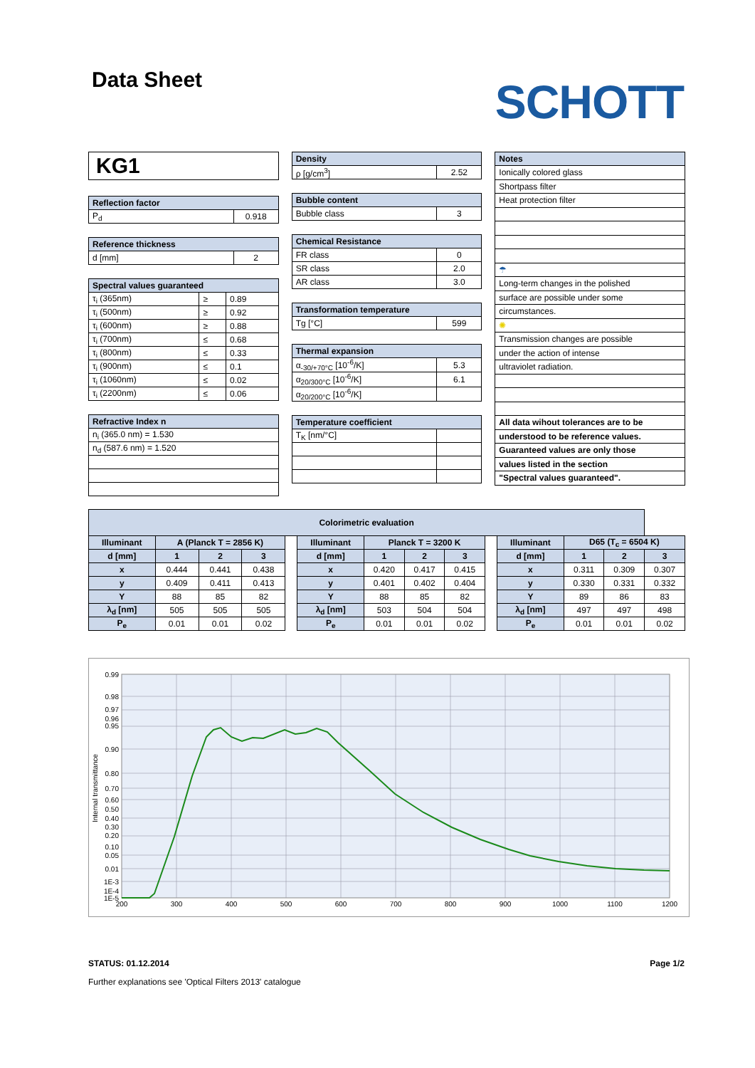Data Sheet
SCHOTT
KG1
| Reflection factor | |
| --- | --- |
| P<sub>d</sub> | 0.918 |
| Reference thickness | |
| --- | --- |
| d [mm] | 2 |
| Spectral values guaranteed | | |
| --- | --- | --- |
| τ<sub>i</sub> (365nm) | ≥ | 0.89 |
| τ<sub>i</sub> (500nm) | ≥ | 0.92 |
| τ<sub>i</sub> (600nm) | ≥ | 0.88 |
| τ<sub>i</sub> (700nm) | ≤ | 0.68 |
| τ<sub>i</sub> (800nm) | ≤ | 0.33 |
| τ<sub>i</sub> (900nm) | ≤ | 0.1 |
| τ<sub>i</sub> (1060nm) | ≤ | 0.02 |
| τ<sub>i</sub> (2200nm) | ≤ | 0.06 |
| Refractive Index n |
| --- |
| n<sub>i</sub> (365.0 nm) = 1.530 |
| n<sub>d</sub> (587.6 nm) = 1.520 |
| Density | |
| --- | --- |
| ρ [g/cm<sup>3</sup>] | 2.52 |
| Bubble content | |
| --- | --- |
| Bubble class | 3 |
| Chemical Resistance | |
| --- | --- |
| FR class | 0 |
| SR class | 2.0 |
| AR class | 3.0 |
| Transformation temperature | |
| --- | --- |
| Tg [°C] | 599 |
| Thermal expansion | |
| --- | --- |
| α<sub>-30/+70°C</sub> [10<sup>-6</sup>/K] | 5.3 |
| α<sub>20/300°C</sub> [10<sup>-6</sup>/K] | 6.1 |
| α<sub>20/200°C</sub> [10<sup>-6</sup>/K] | |
| Temperature coefficient | |
| --- | --- |
| T<sub>K</sub> [nm/°C] | |
| Notes |
| --- |
| Ionically colored glass |
| Shortpass filter |
| Heat protection filter |
| ☂ |
| Long-term changes in the polished |
| surface are possible under some |
| circumstances. |
| ✺ |
| Transmission changes are possible |
| under the action of intense |
| ultraviolet radiation. |
| All data wihout tolerances are to be |
| understood to be reference values. |
| Guaranteed values are only those |
| values listed in the section |
| "Spectral values guaranteed". |
| Colorimetric evaluation | | | | | | | | | | | | | |
| --- | --- | --- | --- | --- | --- | --- | --- | --- | --- | --- | --- | --- | --- |
| Illuminant | A (Planck T = 2856 K) | | | | Illuminant | Planck T = 3200 K | | | | Illuminant | D65 (T<sub>c</sub> = 6504 K) | | |
| d [mm] | 1 | 2 | 3 | | d [mm] | 1 | 2 | 3 | | d [mm] | 1 | 2 | 3 |
| x | 0.444 | 0.441 | 0.438 | | x | 0.420 | 0.417 | 0.415 | | x | 0.311 | 0.309 | 0.307 |
| y | 0.409 | 0.411 | 0.413 | | y | 0.401 | 0.402 | 0.404 | | y | 0.330 | 0.331 | 0.332 |
| Y | 88 | 85 | 82 | | Y | 88 | 85 | 82 | | Y | 89 | 86 | 83 |
| λ<sub>d</sub> [nm] | 505 | 505 | 505 | | λ<sub>d</sub> [nm] | 503 | 504 | 504 | | λ<sub>d</sub> [nm] | 497 | 497 | 498 |
| P<sub>e</sub> | 0.01 | 0.01 | 0.02 | | P<sub>e</sub> | 0.01 | 0.01 | 0.02 | | P<sub>e</sub> | 0.01 | 0.01 | 0.02 |
0.99
0.98
0.97
0.96
0.95
0.90
0.80
0.70
0.60
0.50
0.40
0.30
0.20
0.10
0.05
0.01
1E-3
1E-4
1E-5
200
300
400
500
600
700
800
900
1000
1100
1200
Internal transmittance
STATUS: 01.12.2014 Page 1/2
Further explanations see 'Optical Filters 2013' catalogue